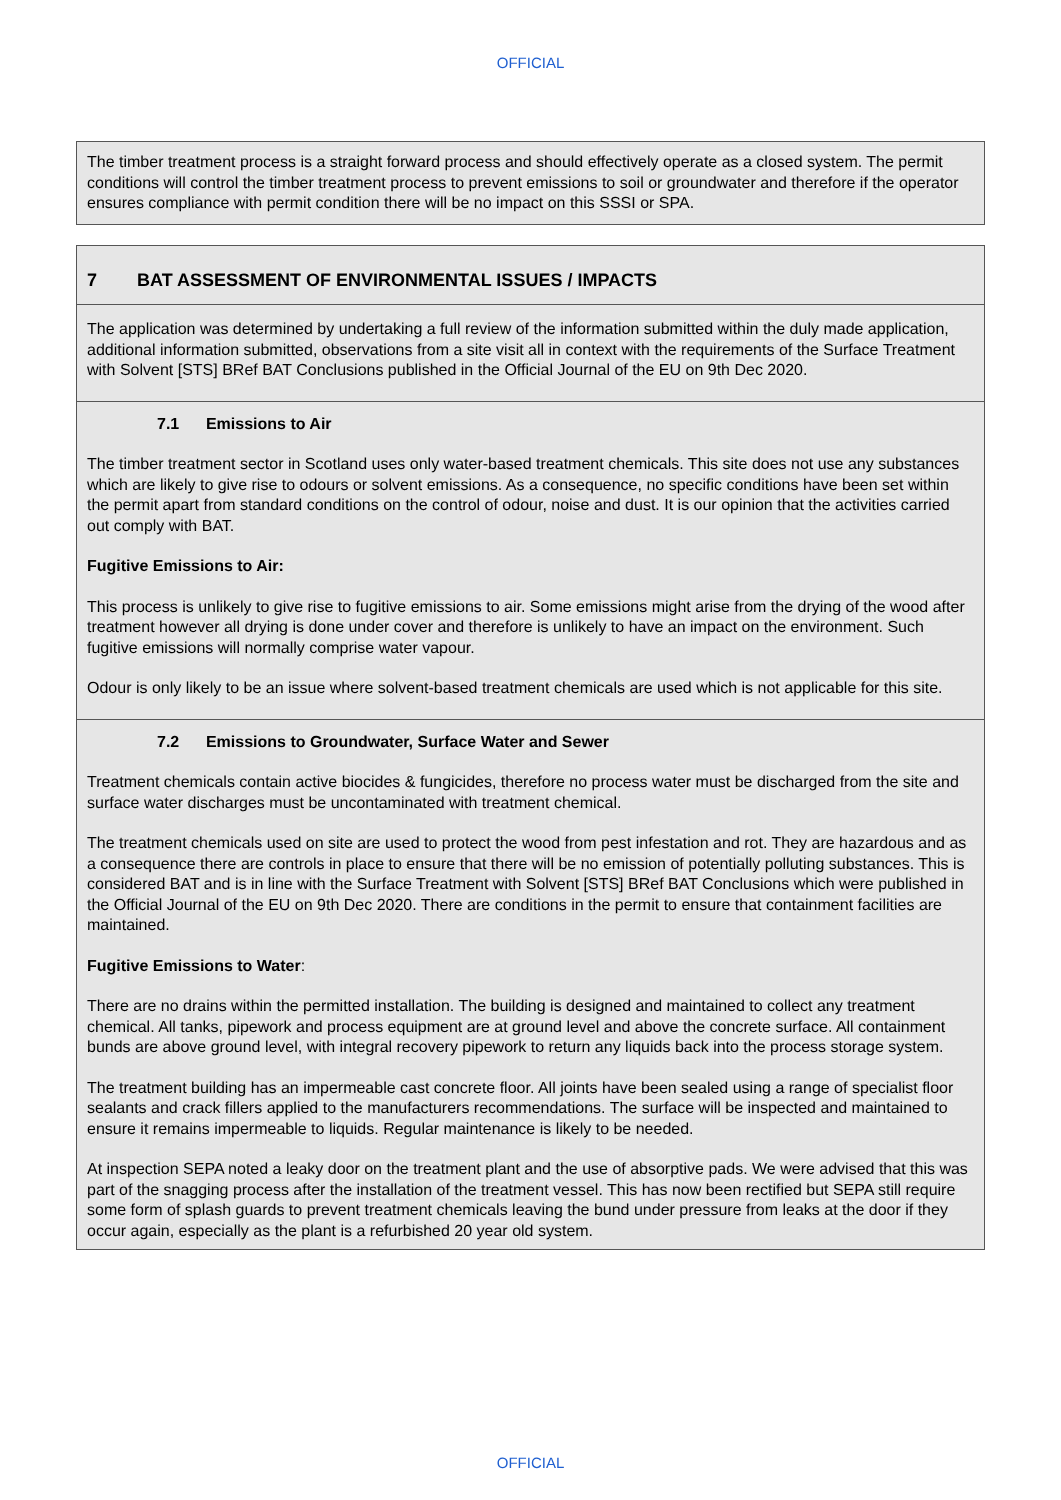OFFICIAL
The timber treatment process is a straight forward process and should effectively operate as a closed system. The permit conditions will control the timber treatment process to prevent emissions to soil or groundwater and therefore if the operator ensures compliance with permit condition there will be no impact on this SSSI or SPA.
7 BAT ASSESSMENT OF ENVIRONMENTAL ISSUES / IMPACTS
The application was determined by undertaking a full review of the information submitted within the duly made application, additional information submitted, observations from a site visit all in context with the requirements of the Surface Treatment with Solvent [STS] BRef BAT Conclusions published in the Official Journal of the EU on 9th Dec 2020.
7.1 Emissions to Air
The timber treatment sector in Scotland uses only water-based treatment chemicals. This site does not use any substances which are likely to give rise to odours or solvent emissions. As a consequence, no specific conditions have been set within the permit apart from standard conditions on the control of odour, noise and dust. It is our opinion that the activities carried out comply with BAT.
Fugitive Emissions to Air:
This process is unlikely to give rise to fugitive emissions to air. Some emissions might arise from the drying of the wood after treatment however all drying is done under cover and therefore is unlikely to have an impact on the environment. Such fugitive emissions will normally comprise water vapour.
Odour is only likely to be an issue where solvent-based treatment chemicals are used which is not applicable for this site.
7.2 Emissions to Groundwater, Surface Water and Sewer
Treatment chemicals contain active biocides & fungicides, therefore no process water must be discharged from the site and surface water discharges must be uncontaminated with treatment chemical.
The treatment chemicals used on site are used to protect the wood from pest infestation and rot. They are hazardous and as a consequence there are controls in place to ensure that there will be no emission of potentially polluting substances. This is considered BAT and is in line with the Surface Treatment with Solvent [STS] BRef BAT Conclusions which were published in the Official Journal of the EU on 9th Dec 2020. There are conditions in the permit to ensure that containment facilities are maintained.
Fugitive Emissions to Water:
There are no drains within the permitted installation. The building is designed and maintained to collect any treatment chemical. All tanks, pipework and process equipment are at ground level and above the concrete surface. All containment bunds are above ground level, with integral recovery pipework to return any liquids back into the process storage system.
The treatment building has an impermeable cast concrete floor. All joints have been sealed using a range of specialist floor sealants and crack fillers applied to the manufacturers recommendations. The surface will be inspected and maintained to ensure it remains impermeable to liquids. Regular maintenance is likely to be needed.
At inspection SEPA noted a leaky door on the treatment plant and the use of absorptive pads. We were advised that this was part of the snagging process after the installation of the treatment vessel. This has now been rectified but SEPA still require some form of splash guards to prevent treatment chemicals leaving the bund under pressure from leaks at the door if they occur again, especially as the plant is a refurbished 20 year old system.
OFFICIAL